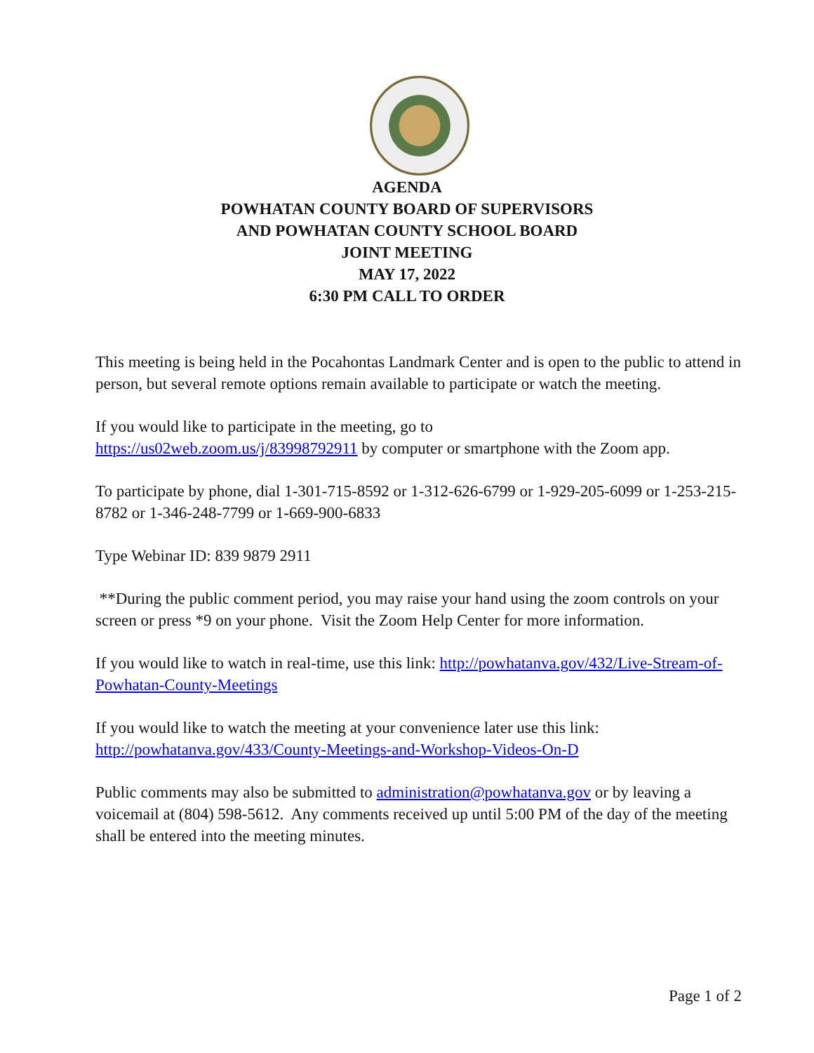AGENDA
POWHATAN COUNTY BOARD OF SUPERVISORS
AND POWHATAN COUNTY SCHOOL BOARD
JOINT MEETING
MAY 17, 2022
6:30 PM CALL TO ORDER
This meeting is being held in the Pocahontas Landmark Center and is open to the public to attend in person, but several remote options remain available to participate or watch the meeting.
If you would like to participate in the meeting, go to
https://us02web.zoom.us/j/83998792911 by computer or smartphone with the Zoom app.
To participate by phone, dial 1-301-715-8592 or 1-312-626-6799 or 1-929-205-6099 or 1-253-215-8782 or 1-346-248-7799 or 1-669-900-6833
Type Webinar ID: 839 9879 2911
**During the public comment period, you may raise your hand using the zoom controls on your screen or press *9 on your phone. Visit the Zoom Help Center for more information.
If you would like to watch in real-time, use this link: http://powhatanva.gov/432/Live-Stream-of-Powhatan-County-Meetings
If you would like to watch the meeting at your convenience later use this link:
http://powhatanva.gov/433/County-Meetings-and-Workshop-Videos-On-D
Public comments may also be submitted to administration@powhatanva.gov or by leaving a voicemail at (804) 598-5612. Any comments received up until 5:00 PM of the day of the meeting shall be entered into the meeting minutes.
Page 1 of 2